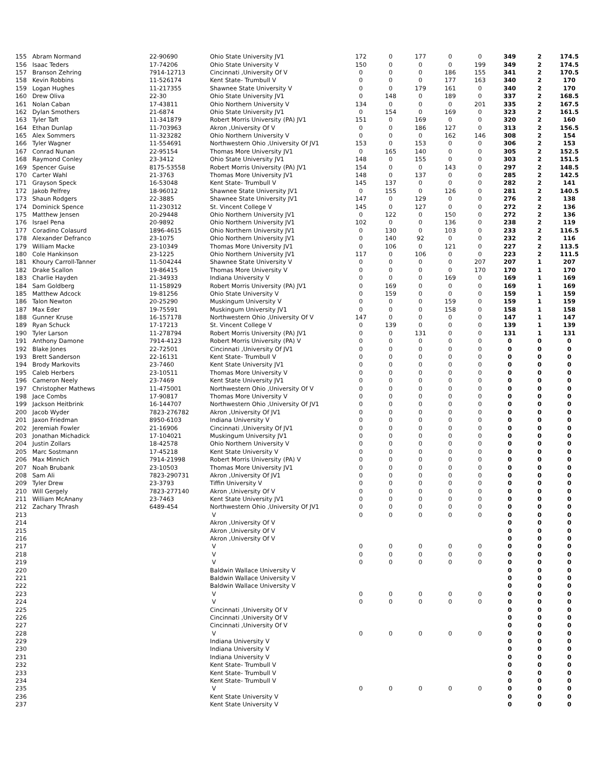| 155 | Abram Normand | 22-90690 | Ohio State University JV1 | 172 | 0 | 177 | 0 | 0 | 349 | 2 | 174.5 |
| 156 | Isaac Teders | 17-74206 | Ohio State University V | 150 | 0 | 0 | 0 | 199 | 349 | 2 | 174.5 |
| 157 | Branson Zehring | 7914-12713 | Cincinnati ,University Of V | 0 | 0 | 0 | 186 | 155 | 341 | 2 | 170.5 |
| 158 | Kevin Robbins | 11-526174 | Kent State- Trumbull V | 0 | 0 | 0 | 177 | 163 | 340 | 2 | 170 |
| 159 | Logan Hughes | 11-217355 | Shawnee State University V | 0 | 0 | 179 | 161 | 0 | 340 | 2 | 170 |
| 160 | Drew Oliva | 22-30 | Ohio State University JV1 | 0 | 148 | 0 | 189 | 0 | 337 | 2 | 168.5 |
| 161 | Nolan Caban | 17-43811 | Ohio Northern University V | 134 | 0 | 0 | 0 | 201 | 335 | 2 | 167.5 |
| 162 | Dylan Smothers | 21-6874 | Ohio State University JV1 | 0 | 154 | 0 | 169 | 0 | 323 | 2 | 161.5 |
| 163 | Tyler Taft | 11-341879 | Robert Morris University (PA) JV1 | 151 | 0 | 169 | 0 | 0 | 320 | 2 | 160 |
| 164 | Ethan Dunlap | 11-703963 | Akron ,University Of V | 0 | 0 | 186 | 127 | 0 | 313 | 2 | 156.5 |
| 165 | Alex Sommers | 11-323282 | Ohio Northern University V | 0 | 0 | 0 | 162 | 146 | 308 | 2 | 154 |
| 166 | Tyler Wagner | 11-554691 | Northwestern Ohio ,University Of JV1 | 153 | 0 | 153 | 0 | 0 | 306 | 2 | 153 |
| 167 | Conrad Nunan | 22-95154 | Thomas More University JV1 | 0 | 165 | 140 | 0 | 0 | 305 | 2 | 152.5 |
| 168 | Raymond Conley | 23-3412 | Ohio State University JV1 | 148 | 0 | 155 | 0 | 0 | 303 | 2 | 151.5 |
| 169 | Spencer Guise | 8175-53558 | Robert Morris University (PA) JV1 | 154 | 0 | 0 | 143 | 0 | 297 | 2 | 148.5 |
| 170 | Carter Wahl | 21-3763 | Thomas More University JV1 | 148 | 0 | 137 | 0 | 0 | 285 | 2 | 142.5 |
| 171 | Grayson Speck | 16-53048 | Kent State- Trumbull V | 145 | 137 | 0 | 0 | 0 | 282 | 2 | 141 |
| 172 | Jakob Pelfrey | 18-96012 | Shawnee State University JV1 | 0 | 155 | 0 | 126 | 0 | 281 | 2 | 140.5 |
| 173 | Shaun Rodgers | 22-3885 | Shawnee State University JV1 | 147 | 0 | 129 | 0 | 0 | 276 | 2 | 138 |
| 174 | Dominick Spence | 11-230312 | St. Vincent College V | 145 | 0 | 127 | 0 | 0 | 272 | 2 | 136 |
| 175 | Matthew Jensen | 20-29448 | Ohio Northern University JV1 | 0 | 122 | 0 | 150 | 0 | 272 | 2 | 136 |
| 176 | Israel Pena | 20-9892 | Ohio Northern University JV1 | 102 | 0 | 0 | 136 | 0 | 238 | 2 | 119 |
| 177 | Coradino Colasurd | 1896-4615 | Ohio Northern University JV1 | 0 | 130 | 0 | 103 | 0 | 233 | 2 | 116.5 |
| 178 | Alexander Defranco | 23-1075 | Ohio Northern University JV1 | 0 | 140 | 92 | 0 | 0 | 232 | 2 | 116 |
| 179 | William Macke | 23-10349 | Thomas More University JV1 | 0 | 106 | 0 | 121 | 0 | 227 | 2 | 113.5 |
| 180 | Cole Hankinson | 23-1225 | Ohio Northern University JV1 | 117 | 0 | 106 | 0 | 0 | 223 | 2 | 111.5 |
| 181 | Khoury Carroll-Tanner | 11-504244 | Shawnee State University V | 0 | 0 | 0 | 0 | 207 | 207 | 1 | 207 |
| 182 | Drake Scallon | 19-86415 | Thomas More University V | 0 | 0 | 0 | 0 | 170 | 170 | 1 | 170 |
| 183 | Charlie Hayden | 21-34933 | Indiana University V | 0 | 0 | 0 | 169 | 0 | 169 | 1 | 169 |
| 184 | Sam Goldberg | 11-158929 | Robert Morris University (PA) JV1 | 0 | 169 | 0 | 0 | 0 | 169 | 1 | 169 |
| 185 | Matthew Adcock | 19-81256 | Ohio State University V | 0 | 159 | 0 | 0 | 0 | 159 | 1 | 159 |
| 186 | Talon Newton | 20-25290 | Muskingum University V | 0 | 0 | 0 | 159 | 0 | 159 | 1 | 159 |
| 187 | Max Eder | 19-75591 | Muskingum University JV1 | 0 | 0 | 0 | 158 | 0 | 158 | 1 | 158 |
| 188 | Gunner Kruse | 16-157178 | Northwestern Ohio ,University Of V | 147 | 0 | 0 | 0 | 0 | 147 | 1 | 147 |
| 189 | Ryan Schuck | 17-17213 | St. Vincent College V | 0 | 139 | 0 | 0 | 0 | 139 | 1 | 139 |
| 190 | Tyler Larson | 11-278794 | Robert Morris University (PA) JV1 | 0 | 0 | 131 | 0 | 0 | 131 | 1 | 131 |
| 191 | Anthony Damone | 7914-4123 | Robert Morris University (PA) V | 0 | 0 | 0 | 0 | 0 | 0 | 0 | 0 |
| 192 | Blake Jones | 22-72501 | Cincinnati ,University Of JV1 | 0 | 0 | 0 | 0 | 0 | 0 | 0 | 0 |
| 193 | Brett Sanderson | 22-16131 | Kent State- Trumbull V | 0 | 0 | 0 | 0 | 0 | 0 | 0 | 0 |
| 194 | Brody Markovits | 23-7460 | Kent State University JV1 | 0 | 0 | 0 | 0 | 0 | 0 | 0 | 0 |
| 195 | Caleb Herbers | 23-10511 | Thomas More University V | 0 | 0 | 0 | 0 | 0 | 0 | 0 | 0 |
| 196 | Cameron Neely | 23-7469 | Kent State University JV1 | 0 | 0 | 0 | 0 | 0 | 0 | 0 | 0 |
| 197 | Christopher Mathews | 11-475001 | Northwestern Ohio ,University Of V | 0 | 0 | 0 | 0 | 0 | 0 | 0 | 0 |
| 198 | Jace Combs | 17-90817 | Thomas More University V | 0 | 0 | 0 | 0 | 0 | 0 | 0 | 0 |
| 199 | Jackson Heitbrink | 16-144707 | Northwestern Ohio ,University Of JV1 | 0 | 0 | 0 | 0 | 0 | 0 | 0 | 0 |
| 200 | Jacob Wyder | 7823-276782 | Akron ,University Of JV1 | 0 | 0 | 0 | 0 | 0 | 0 | 0 | 0 |
| 201 | Jaxon Friedman | 8950-6103 | Indiana University V | 0 | 0 | 0 | 0 | 0 | 0 | 0 | 0 |
| 202 | Jeremiah Fowler | 21-16906 | Cincinnati ,University Of JV1 | 0 | 0 | 0 | 0 | 0 | 0 | 0 | 0 |
| 203 | Jonathan Michadick | 17-104021 | Muskingum University JV1 | 0 | 0 | 0 | 0 | 0 | 0 | 0 | 0 |
| 204 | Justin Zollars | 18-42578 | Ohio Northern University V | 0 | 0 | 0 | 0 | 0 | 0 | 0 | 0 |
| 205 | Marc Sostmann | 17-45218 | Kent State University V | 0 | 0 | 0 | 0 | 0 | 0 | 0 | 0 |
| 206 | Max Minnich | 7914-21998 | Robert Morris University (PA) V | 0 | 0 | 0 | 0 | 0 | 0 | 0 | 0 |
| 207 | Noah Brubank | 23-10503 | Thomas More University JV1 | 0 | 0 | 0 | 0 | 0 | 0 | 0 | 0 |
| 208 | Sam Ali | 7823-290731 | Akron ,University Of JV1 | 0 | 0 | 0 | 0 | 0 | 0 | 0 | 0 |
| 209 | Tyler Drew | 23-3793 | Tiffin University V | 0 | 0 | 0 | 0 | 0 | 0 | 0 | 0 |
| 210 | Will Gergely | 7823-277140 | Akron ,University Of V | 0 | 0 | 0 | 0 | 0 | 0 | 0 | 0 |
| 211 | William McAnany | 23-7463 | Kent State University JV1 | 0 | 0 | 0 | 0 | 0 | 0 | 0 | 0 |
| 212 | Zachary Thrash | 6489-454 | Northwestern Ohio ,University Of JV1 | 0 | 0 | 0 | 0 | 0 | 0 | 0 | 0 |
| 213 | | | V | 0 | 0 | 0 | 0 | 0 | 0 | 0 | 0 |
| 214 | | | Akron ,University Of V | | | | | | 0 | 0 | 0 |
| 215 | | | Akron ,University Of V | | | | | | 0 | 0 | 0 |
| 216 | | | Akron ,University Of V | | | | | | 0 | 0 | 0 |
| 217 | | | V | 0 | 0 | 0 | 0 | 0 | 0 | 0 | 0 |
| 218 | | | V | 0 | 0 | 0 | 0 | 0 | 0 | 0 | 0 |
| 219 | | | V | 0 | 0 | 0 | 0 | 0 | 0 | 0 | 0 |
| 220 | | | Baldwin Wallace University V | | | | | | 0 | 0 | 0 |
| 221 | | | Baldwin Wallace University V | | | | | | 0 | 0 | 0 |
| 222 | | | Baldwin Wallace University V | | | | | | 0 | 0 | 0 |
| 223 | | | V | 0 | 0 | 0 | 0 | 0 | 0 | 0 | 0 |
| 224 | | | V | 0 | 0 | 0 | 0 | 0 | 0 | 0 | 0 |
| 225 | | | Cincinnati ,University Of V | | | | | | 0 | 0 | 0 |
| 226 | | | Cincinnati ,University Of V | | | | | | 0 | 0 | 0 |
| 227 | | | Cincinnati ,University Of V | | | | | | 0 | 0 | 0 |
| 228 | | | V | 0 | 0 | 0 | 0 | 0 | 0 | 0 | 0 |
| 229 | | | Indiana University V | | | | | | 0 | 0 | 0 |
| 230 | | | Indiana University V | | | | | | 0 | 0 | 0 |
| 231 | | | Indiana University V | | | | | | 0 | 0 | 0 |
| 232 | | | Kent State- Trumbull V | | | | | | 0 | 0 | 0 |
| 233 | | | Kent State- Trumbull V | | | | | | 0 | 0 | 0 |
| 234 | | | Kent State- Trumbull V | | | | | | 0 | 0 | 0 |
| 235 | | | V | 0 | 0 | 0 | 0 | 0 | 0 | 0 | 0 |
| 236 | | | Kent State University V | | | | | | 0 | 0 | 0 |
| 237 | | | Kent State University V | | | | | | 0 | 0 | 0 |